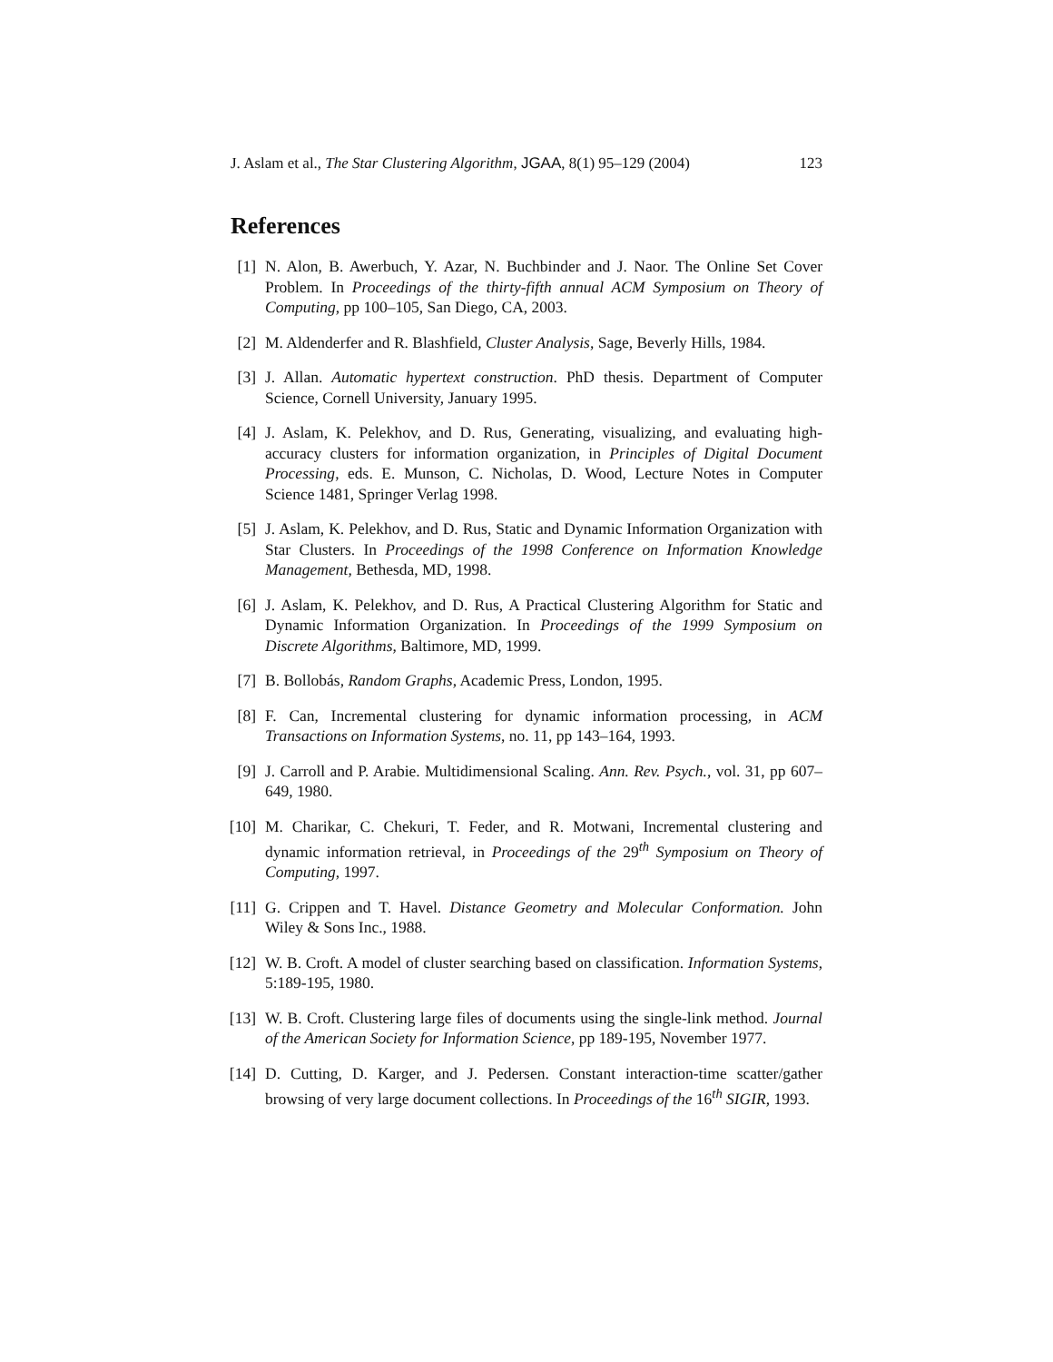J. Aslam et al., The Star Clustering Algorithm, JGAA, 8(1) 95–129 (2004) 123
References
[1] N. Alon, B. Awerbuch, Y. Azar, N. Buchbinder and J. Naor. The Online Set Cover Problem. In Proceedings of the thirty-fifth annual ACM Symposium on Theory of Computing, pp 100–105, San Diego, CA, 2003.
[2] M. Aldenderfer and R. Blashfield, Cluster Analysis, Sage, Beverly Hills, 1984.
[3] J. Allan. Automatic hypertext construction. PhD thesis. Department of Computer Science, Cornell University, January 1995.
[4] J. Aslam, K. Pelekhov, and D. Rus, Generating, visualizing, and evaluating high-accuracy clusters for information organization, in Principles of Digital Document Processing, eds. E. Munson, C. Nicholas, D. Wood, Lecture Notes in Computer Science 1481, Springer Verlag 1998.
[5] J. Aslam, K. Pelekhov, and D. Rus, Static and Dynamic Information Organization with Star Clusters. In Proceedings of the 1998 Conference on Information Knowledge Management, Bethesda, MD, 1998.
[6] J. Aslam, K. Pelekhov, and D. Rus, A Practical Clustering Algorithm for Static and Dynamic Information Organization. In Proceedings of the 1999 Symposium on Discrete Algorithms, Baltimore, MD, 1999.
[7] B. Bollobás, Random Graphs, Academic Press, London, 1995.
[8] F. Can, Incremental clustering for dynamic information processing, in ACM Transactions on Information Systems, no. 11, pp 143–164, 1993.
[9] J. Carroll and P. Arabie. Multidimensional Scaling. Ann. Rev. Psych., vol. 31, pp 607–649, 1980.
[10] M. Charikar, C. Chekuri, T. Feder, and R. Motwani, Incremental clustering and dynamic information retrieval, in Proceedings of the 29<sup>th</sup> Symposium on Theory of Computing, 1997.
[11] G. Crippen and T. Havel. Distance Geometry and Molecular Conformation. John Wiley & Sons Inc., 1988.
[12] W. B. Croft. A model of cluster searching based on classification. Information Systems, 5:189-195, 1980.
[13] W. B. Croft. Clustering large files of documents using the single-link method. Journal of the American Society for Information Science, pp 189-195, November 1977.
[14] D. Cutting, D. Karger, and J. Pedersen. Constant interaction-time scatter/gather browsing of very large document collections. In Proceedings of the 16<sup>th</sup> SIGIR, 1993.